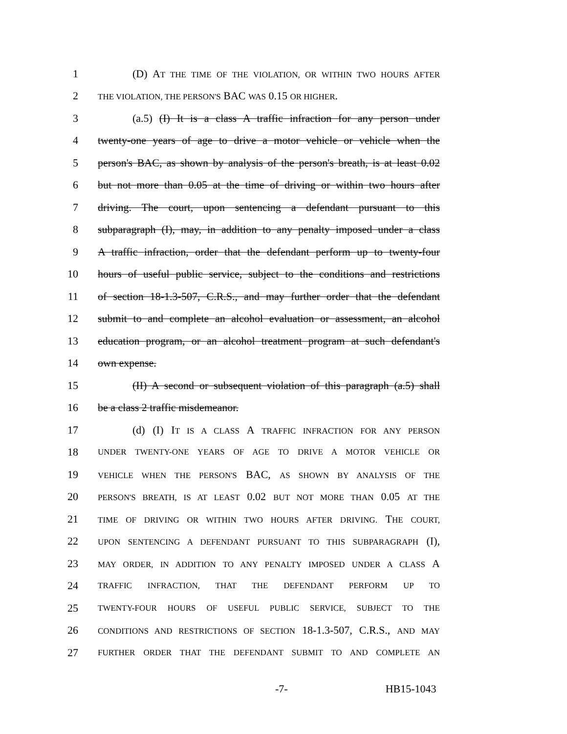1 (D) AT THE TIME OF THE VIOLATION, OR WITHIN TWO HOURS AFTER
2 THE VIOLATION, THE PERSON'S BAC WAS 0.15 OR HIGHER.
3 (a.5) (I) It is a class A traffic infraction for any person under
4 twenty-one years of age to drive a motor vehicle or vehicle when the
5 person's BAC, as shown by analysis of the person's breath, is at least 0.02
6 but not more than 0.05 at the time of driving or within two hours after
7 driving. The court, upon sentencing a defendant pursuant to this
8 subparagraph (I), may, in addition to any penalty imposed under a class
9 A traffic infraction, order that the defendant perform up to twenty-four
10 hours of useful public service, subject to the conditions and restrictions
11 of section 18-1.3-507, C.R.S., and may further order that the defendant
12 submit to and complete an alcohol evaluation or assessment, an alcohol
13 education program, or an alcohol treatment program at such defendant's
14 own expense.
15 (II) A second or subsequent violation of this paragraph (a.5) shall
16 be a class 2 traffic misdemeanor.
17 (d) (I) IT IS A CLASS A TRAFFIC INFRACTION FOR ANY PERSON
18 UNDER TWENTY-ONE YEARS OF AGE TO DRIVE A MOTOR VEHICLE OR
19 VEHICLE WHEN THE PERSON'S BAC, AS SHOWN BY ANALYSIS OF THE
20 PERSON'S BREATH, IS AT LEAST 0.02 BUT NOT MORE THAN 0.05 AT THE
21 TIME OF DRIVING OR WITHIN TWO HOURS AFTER DRIVING. THE COURT,
22 UPON SENTENCING A DEFENDANT PURSUANT TO THIS SUBPARAGRAPH (I),
23 MAY ORDER, IN ADDITION TO ANY PENALTY IMPOSED UNDER A CLASS A
24 TRAFFIC INFRACTION, THAT THE DEFENDANT PERFORM UP TO
25 TWENTY-FOUR HOURS OF USEFUL PUBLIC SERVICE, SUBJECT TO THE
26 CONDITIONS AND RESTRICTIONS OF SECTION 18-1.3-507, C.R.S., AND MAY
27 FURTHER ORDER THAT THE DEFENDANT SUBMIT TO AND COMPLETE AN
-7- HB15-1043